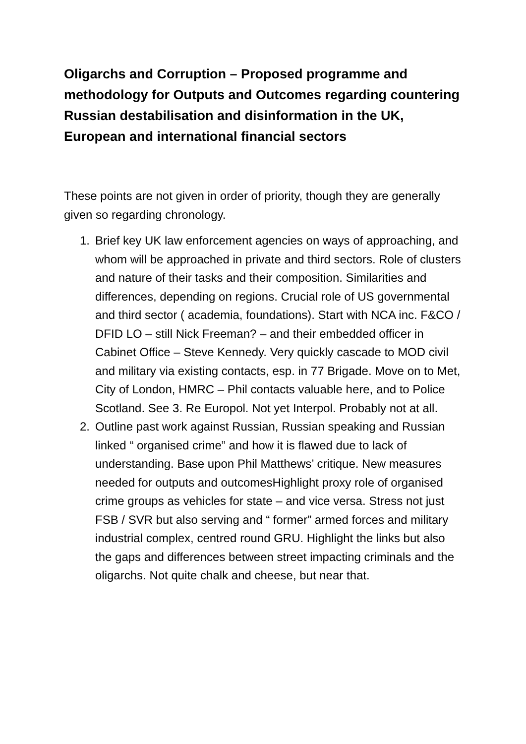Oligarchs and Corruption – Proposed programme and methodology for Outputs and Outcomes regarding countering Russian destabilisation and disinformation in the UK, European and international financial sectors
These points are not given in order of priority, though they are generally given so regarding chronology.
1. Brief key UK law enforcement agencies on ways of approaching, and whom will be approached in private and third sectors. Role of clusters and nature of their tasks and their composition. Similarities and differences, depending on regions. Crucial role of US governmental and third sector ( academia, foundations). Start with NCA inc. F&CO / DFID LO – still Nick Freeman? – and their embedded officer in Cabinet Office – Steve Kennedy. Very quickly cascade to MOD civil and military via existing contacts, esp. in 77 Brigade. Move on to Met, City of London, HMRC – Phil contacts valuable here, and to Police Scotland. See 3. Re Europol. Not yet Interpol. Probably not at all.
2. Outline past work against Russian, Russian speaking and Russian linked “ organised crime” and how it is flawed due to lack of understanding. Base upon Phil Matthews’ critique. New measures needed for outputs and outcomesHighlight proxy role of organised crime groups as vehicles for state – and vice versa. Stress not just FSB / SVR but also serving and “ former” armed forces and military industrial complex, centred round GRU. Highlight the links but also the gaps and differences between street impacting criminals and the oligarchs. Not quite chalk and cheese, but near that.